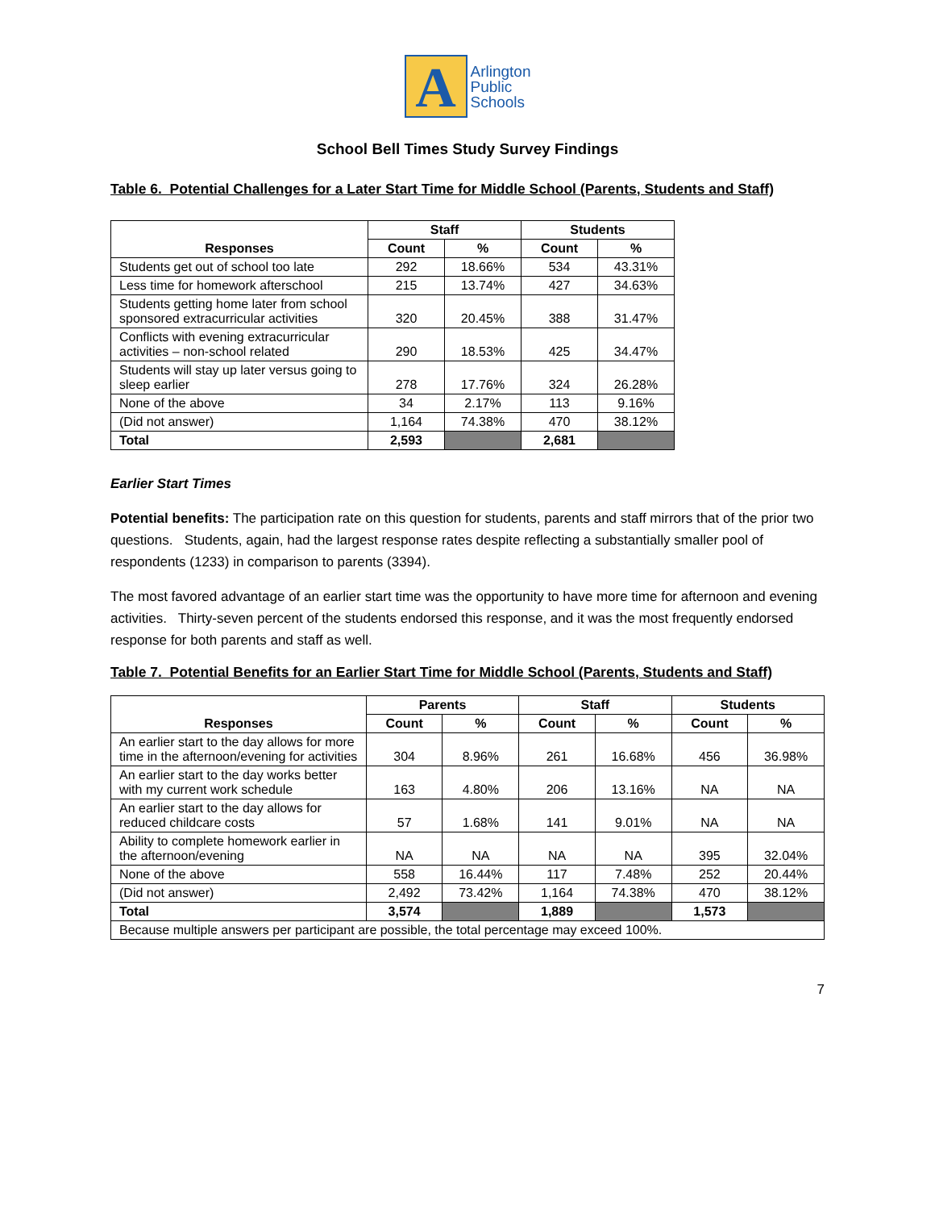A
Arlington
Public
Schools
School Bell Times Study Survey Findings
Table 6. Potential Challenges for a Later Start Time for Middle School (Parents, Students and Staff)
| Responses | Staff | | Students | |
| --- | --- | --- | --- | --- |
| | Count | % | Count | % |
| Students get out of school too late | 292 | 18.66% | 534 | 43.31% |
| Less time for homework afterschool | 215 | 13.74% | 427 | 34.63% |
| Students getting home later from school sponsored extracurricular activities | 320 | 20.45% | 388 | 31.47% |
| Conflicts with evening extracurricular activities – non-school related | 290 | 18.53% | 425 | 34.47% |
| Students will stay up later versus going to sleep earlier | 278 | 17.76% | 324 | 26.28% |
| None of the above | 34 | 2.17% | 113 | 9.16% |
| (Did not answer) | 1,164 | 74.38% | 470 | 38.12% |
| Total | 2,593 | | 2,681 | |
Earlier Start Times
Potential benefits: The participation rate on this question for students, parents and staff mirrors that of the prior two questions. Students, again, had the largest response rates despite reflecting a substantially smaller pool of respondents (1233) in comparison to parents (3394).
The most favored advantage of an earlier start time was the opportunity to have more time for afternoon and evening activities. Thirty-seven percent of the students endorsed this response, and it was the most frequently endorsed response for both parents and staff as well.
Table 7. Potential Benefits for an Earlier Start Time for Middle School (Parents, Students and Staff)
| Responses | Parents | | Staff | | Students | |
| --- | --- | --- | --- | --- | --- | --- |
| | Count | % | Count | % | Count | % |
| An earlier start to the day allows for more time in the afternoon/evening for activities | 304 | 8.96% | 261 | 16.68% | 456 | 36.98% |
| An earlier start to the day works better with my current work schedule | 163 | 4.80% | 206 | 13.16% | NA | NA |
| An earlier start to the day allows for reduced childcare costs | 57 | 1.68% | 141 | 9.01% | NA | NA |
| Ability to complete homework earlier in the afternoon/evening | NA | NA | NA | NA | 395 | 32.04% |
| None of the above | 558 | 16.44% | 117 | 7.48% | 252 | 20.44% |
| (Did not answer) | 2,492 | 73.42% | 1,164 | 74.38% | 470 | 38.12% |
| Total | 3,574 | | 1,889 | | 1,573 | |
| Because multiple answers per participant are possible, the total percentage may exceed 100%. | | | | | | |
7